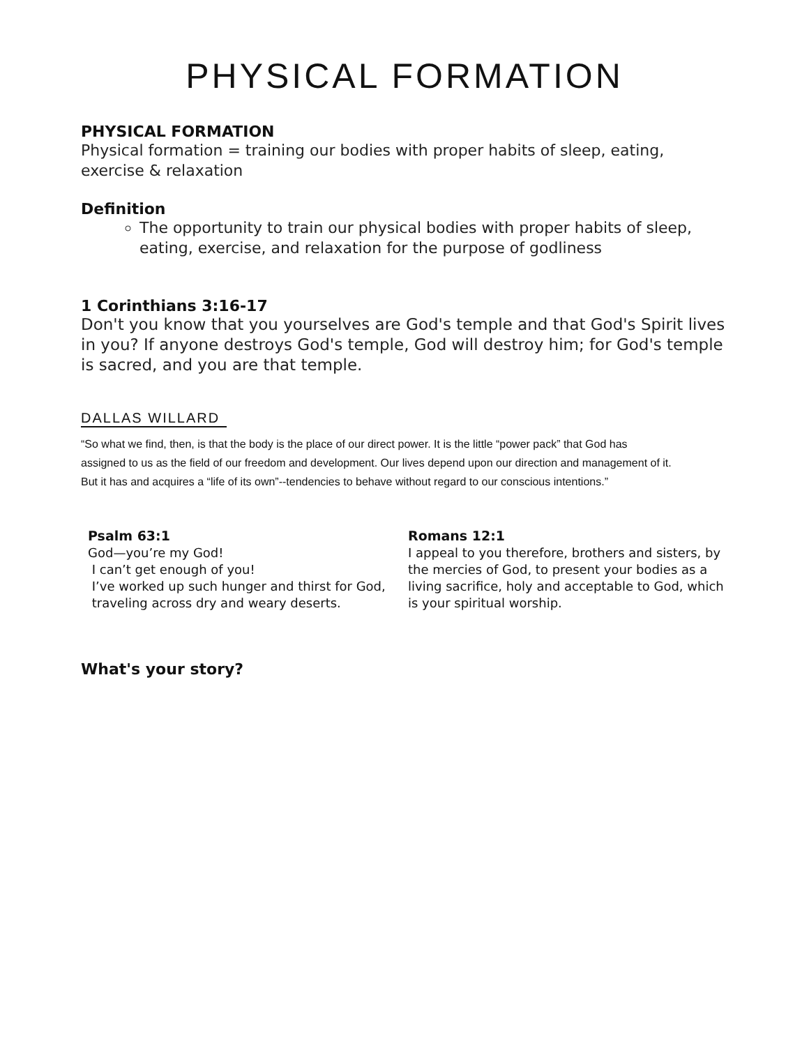PHYSICAL FORMATION
PHYSICAL FORMATION
Physical formation = training our bodies with proper habits of sleep, eating, exercise & relaxation
Definition
The opportunity to train our physical bodies with proper habits of sleep, eating, exercise, and relaxation for the purpose of godliness
1 Corinthians 3:16-17
Don't you know that you yourselves are God's temple and that God's Spirit lives in you? If anyone destroys God's temple, God will destroy him; for God's temple is sacred, and you are that temple.
DALLAS WILLARD
“So what we find, then, is that the body is the place of our direct power. It is the little “power pack” that God has assigned to us as the field of our freedom and development. Our lives depend upon our direction and management of it. But it has and acquires a “life of its own”--tendencies to behave without regard to our conscious intentions.”
Psalm 63:1
God—you’re my God!
I can’t get enough of you!
I’ve worked up such hunger and thirst for God,
traveling across dry and weary deserts.
Romans 12:1
I appeal to you therefore, brothers and sisters, by the mercies of God, to present your bodies as a living sacrifice, holy and acceptable to God, which is your spiritual worship.
What's your story?